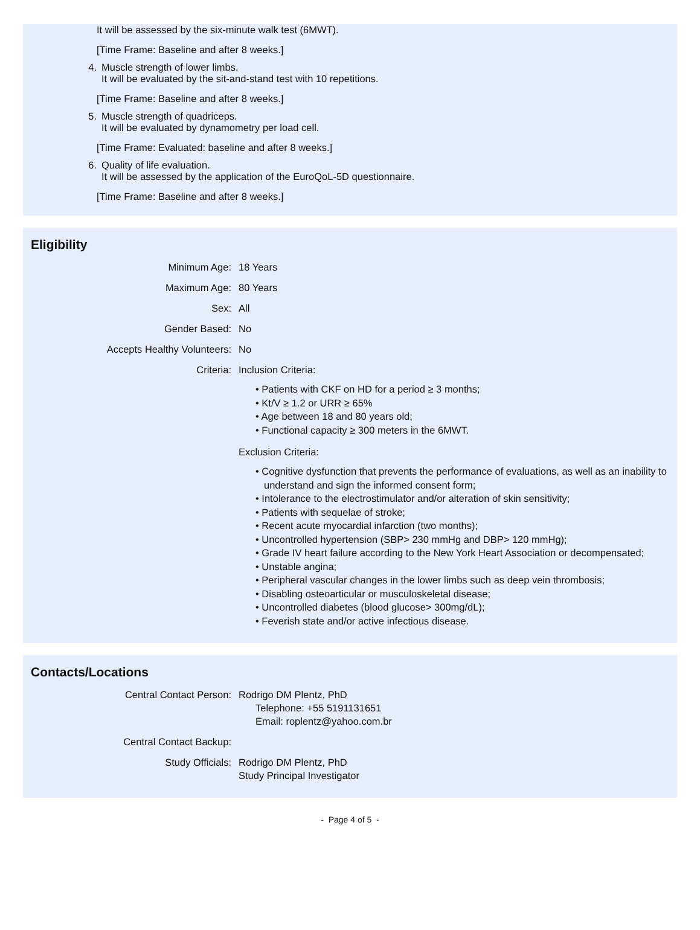It will be assessed by the six-minute walk test (6MWT).
[Time Frame: Baseline and after 8 weeks.]
4. Muscle strength of lower limbs.
It will be evaluated by the sit-and-stand test with 10 repetitions.
[Time Frame: Baseline and after 8 weeks.]
5. Muscle strength of quadriceps.
It will be evaluated by dynamometry per load cell.
[Time Frame: Evaluated: baseline and after 8 weeks.]
6. Quality of life evaluation.
It will be assessed by the application of the EuroQoL-5D questionnaire.
[Time Frame: Baseline and after 8 weeks.]
Eligibility
| Minimum Age: | 18 Years |
| Maximum Age: | 80 Years |
| Sex: | All |
| Gender Based: | No |
| Accepts Healthy Volunteers: | No |
| Criteria: | Inclusion Criteria: • Patients with CKF on HD for a period ≥ 3 months; • Kt/V ≥ 1.2 or URR ≥ 65% • Age between 18 and 80 years old; • Functional capacity ≥ 300 meters in the 6MWT. Exclusion Criteria: • Cognitive dysfunction that prevents the performance of evaluations, as well as an inability to understand and sign the informed consent form; • Intolerance to the electrostimulator and/or alteration of skin sensitivity; • Patients with sequelae of stroke; • Recent acute myocardial infarction (two months); • Uncontrolled hypertension (SBP> 230 mmHg and DBP> 120 mmHg); • Grade IV heart failure according to the New York Heart Association or decompensated; • Unstable angina; • Peripheral vascular changes in the lower limbs such as deep vein thrombosis; • Disabling osteoarticular or musculoskeletal disease; • Uncontrolled diabetes (blood glucose> 300mg/dL); • Feverish state and/or active infectious disease. |
Contacts/Locations
| Central Contact Person: | Rodrigo DM Plentz, PhD Telephone: +55 5191131651 Email: roplentz@yahoo.com.br |
| Central Contact Backup: | |
| Study Officials: | Rodrigo DM Plentz, PhD Study Principal Investigator |
- Page 4 of 5 -